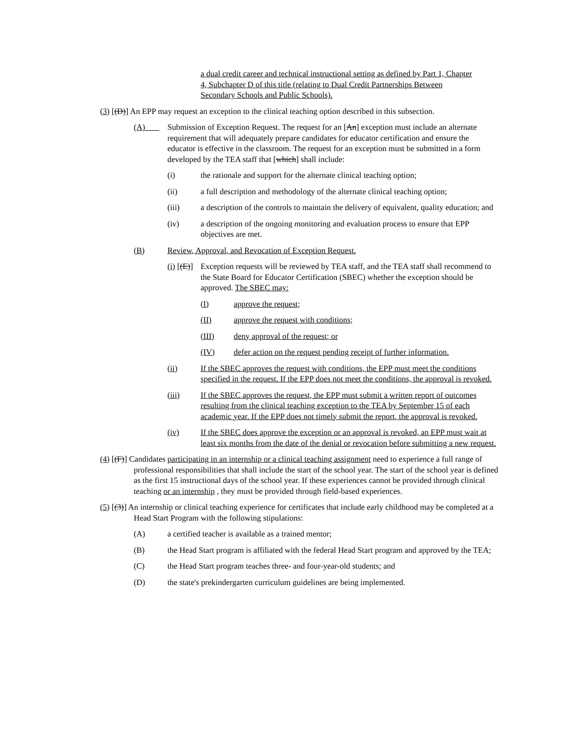a dual credit career and technical instructional setting as defined by Part 1, Chapter 4, Subchapter D of this title (relating to Dual Credit Partnerships Between Secondary Schools and Public Schools).
(3) [(D)] An EPP may request an exception to the clinical teaching option described in this subsection.
(A) Submission of Exception Request. The request for an [An] exception must include an alternate requirement that will adequately prepare candidates for educator certification and ensure the educator is effective in the classroom. The request for an exception must be submitted in a form developed by the TEA staff that [which] shall include:
(i) the rationale and support for the alternate clinical teaching option;
(ii) a full description and methodology of the alternate clinical teaching option;
(iii) a description of the controls to maintain the delivery of equivalent, quality education; and
(iv) a description of the ongoing monitoring and evaluation process to ensure that EPP objectives are met.
(B) Review, Approval, and Revocation of Exception Request.
(i) [(E)] Exception requests will be reviewed by TEA staff, and the TEA staff shall recommend to the State Board for Educator Certification (SBEC) whether the exception should be approved. The SBEC may:
(I) approve the request;
(II) approve the request with conditions;
(III) deny approval of the request; or
(IV) defer action on the request pending receipt of further information.
(ii) If the SBEC approves the request with conditions, the EPP must meet the conditions specified in the request. If the EPP does not meet the conditions, the approval is revoked.
(iii) If the SBEC approves the request, the EPP must submit a written report of outcomes resulting from the clinical teaching exception to the TEA by September 15 of each academic year. If the EPP does not timely submit the report, the approval is revoked.
(iv) If the SBEC does approve the exception or an approval is revoked, an EPP must wait at least six months from the date of the denial or revocation before submitting a new request.
(4) [(F)] Candidates participating in an internship or a clinical teaching assignment need to experience a full range of professional responsibilities that shall include the start of the school year. The start of the school year is defined as the first 15 instructional days of the school year. If these experiences cannot be provided through clinical teaching or an internship , they must be provided through field-based experiences.
(5) [(3)] An internship or clinical teaching experience for certificates that include early childhood may be completed at a Head Start Program with the following stipulations:
(A) a certified teacher is available as a trained mentor;
(B) the Head Start program is affiliated with the federal Head Start program and approved by the TEA;
(C) the Head Start program teaches three- and four-year-old students; and
(D) the state's prekindergarten curriculum guidelines are being implemented.